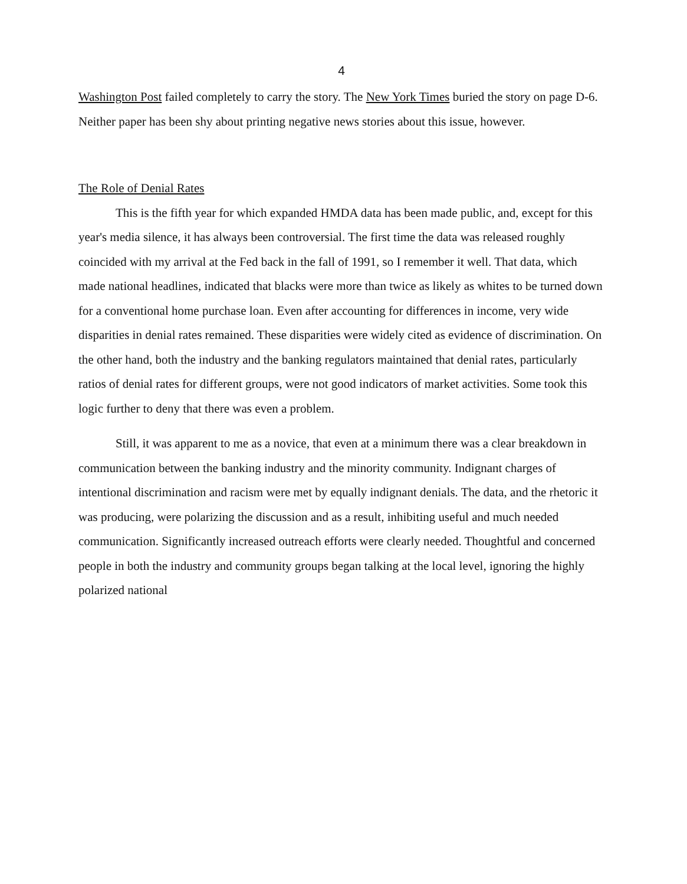4
Washington Post failed completely to carry the story. The New York Times buried the story on page D-6. Neither paper has been shy about printing negative news stories about this issue, however.
The Role of Denial Rates
This is the fifth year for which expanded HMDA data has been made public, and, except for this year's media silence, it has always been controversial. The first time the data was released roughly coincided with my arrival at the Fed back in the fall of 1991, so I remember it well. That data, which made national headlines, indicated that blacks were more than twice as likely as whites to be turned down for a conventional home purchase loan. Even after accounting for differences in income, very wide disparities in denial rates remained. These disparities were widely cited as evidence of discrimination. On the other hand, both the industry and the banking regulators maintained that denial rates, particularly ratios of denial rates for different groups, were not good indicators of market activities. Some took this logic further to deny that there was even a problem.
Still, it was apparent to me as a novice, that even at a minimum there was a clear breakdown in communication between the banking industry and the minority community. Indignant charges of intentional discrimination and racism were met by equally indignant denials. The data, and the rhetoric it was producing, were polarizing the discussion and as a result, inhibiting useful and much needed communication. Significantly increased outreach efforts were clearly needed. Thoughtful and concerned people in both the industry and community groups began talking at the local level, ignoring the highly polarized national